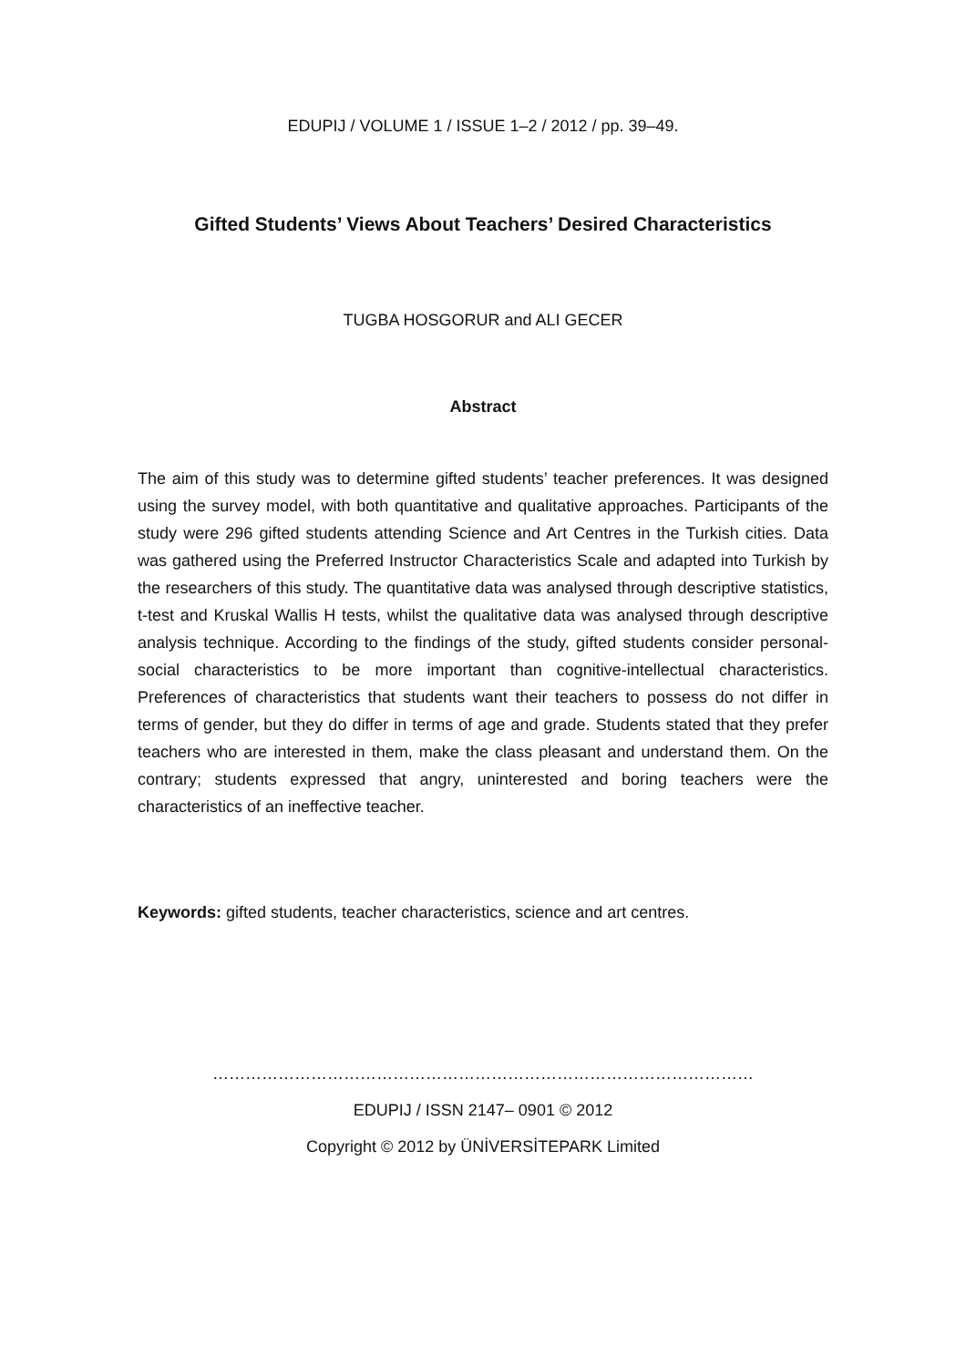EDUPIJ / VOLUME 1 / ISSUE 1–2 / 2012 / pp. 39–49.
Gifted Students’ Views About Teachers’ Desired Characteristics
TUGBA HOSGORUR and ALI GECER
Abstract
The aim of this study was to determine gifted students’ teacher preferences. It was designed using the survey model, with both quantitative and qualitative approaches. Participants of the study were 296 gifted students attending Science and Art Centres in the Turkish cities. Data was gathered using the Preferred Instructor Characteristics Scale and adapted into Turkish by the researchers of this study. The quantitative data was analysed through descriptive statistics, t-test and Kruskal Wallis H tests, whilst the qualitative data was analysed through descriptive analysis technique. According to the findings of the study, gifted students consider personal-social characteristics to be more important than cognitive-intellectual characteristics. Preferences of characteristics that students want their teachers to possess do not differ in terms of gender, but they do differ in terms of age and grade. Students stated that they prefer teachers who are interested in them, make the class pleasant and understand them. On the contrary; students expressed that angry, uninterested and boring teachers were the characteristics of an ineffective teacher.
Keywords: gifted students, teacher characteristics, science and art centres.
………………………………………………………………………………………
EDUPIJ / ISSN 2147– 0901 © 2012
Copyright © 2012 by ÜNİVERSİTEPARK Limited